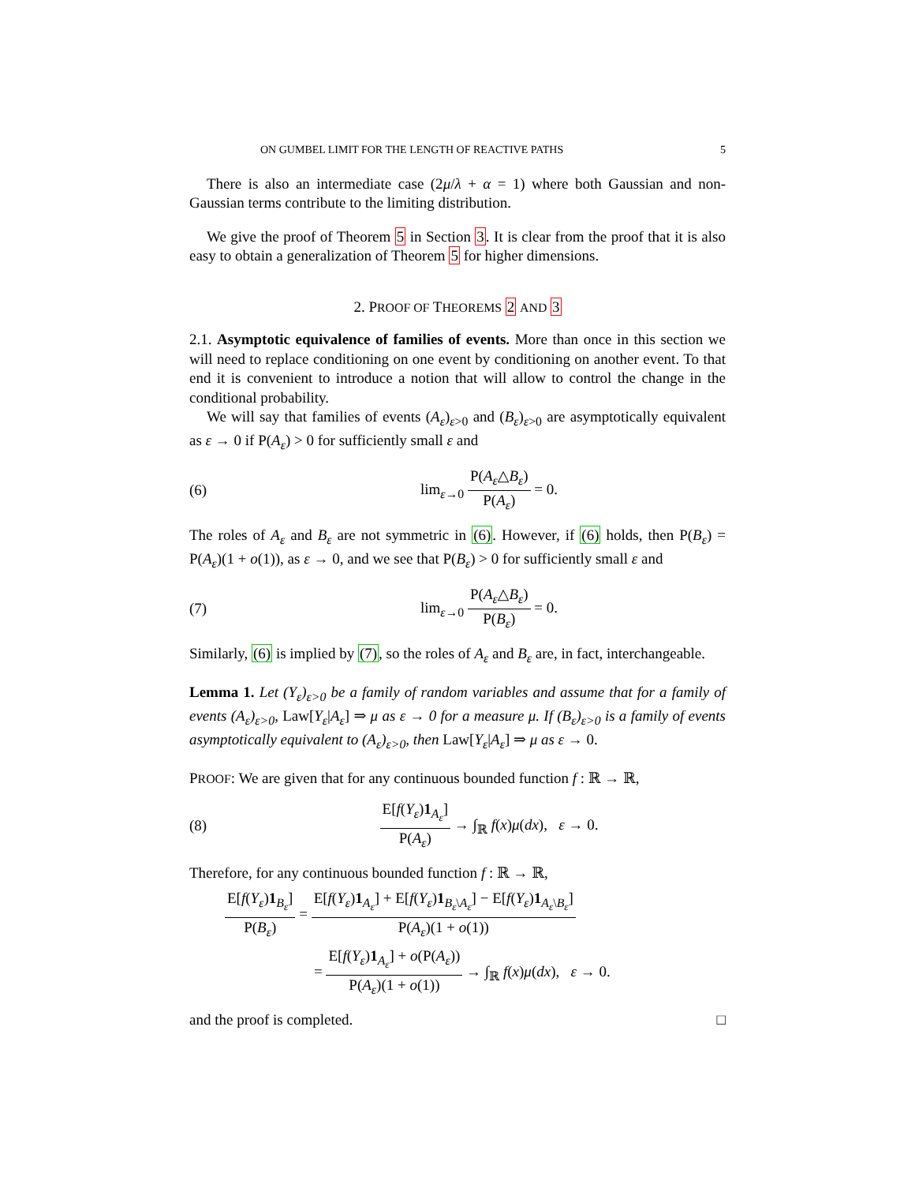ON GUMBEL LIMIT FOR THE LENGTH OF REACTIVE PATHS 5
There is also an intermediate case (2μ/λ + α = 1) where both Gaussian and non-Gaussian terms contribute to the limiting distribution.
We give the proof of Theorem 5 in Section 3. It is clear from the proof that it is also easy to obtain a generalization of Theorem 5 for higher dimensions.
2. PROOF OF THEOREMS 2 AND 3
2.1. Asymptotic equivalence of families of events. More than once in this section we will need to replace conditioning on one event by conditioning on another event. To that end it is convenient to introduce a notion that will allow to control the change in the conditional probability.
We will say that families of events (A<sub>ε</sub>)<sub>ε>0</sub> and (B<sub>ε</sub>)<sub>ε>0</sub> are asymptotically equivalent as ε → 0 if P(A<sub>ε</sub>) > 0 for sufficiently small ε and
(6) lim<sub>ε→0</sub> P(A<sub>ε</sub>△B<sub>ε</sub>) P(A<sub>ε</sub>) = 0.
The roles of A<sub>ε</sub> and B<sub>ε</sub> are not symmetric in (6). However, if (6) holds, then P(B<sub>ε</sub>) = P(A<sub>ε</sub>)(1 + o(1)), as ε → 0, and we see that P(B<sub>ε</sub>) > 0 for sufficiently small ε and
(7) lim<sub>ε→0</sub> P(A<sub>ε</sub>△B<sub>ε</sub>) P(B<sub>ε</sub>) = 0.
Similarly, (6) is implied by (7), so the roles of A<sub>ε</sub> and B<sub>ε</sub> are, in fact, interchangeable.
Lemma 1. Let (Y<sub>ε</sub>)<sub>ε>0</sub> be a family of random variables and assume that for a family of events (A<sub>ε</sub>)<sub>ε>0</sub>, Law[Y<sub>ε</sub>|A<sub>ε</sub>] ⇒ μ as ε → 0 for a measure μ. If (B<sub>ε</sub>)<sub>ε>0</sub> is a family of events asymptotically equivalent to (A<sub>ε</sub>)<sub>ε>0</sub>, then Law[Y<sub>ε</sub>|A<sub>ε</sub>] ⇒ μ as ε → 0.
PROOF: We are given that for any continuous bounded function f : ℝ → ℝ,
(8) E[f(Y<sub>ε</sub>)1<sub>A<sub>ε</sub></sub>] P(A<sub>ε</sub>) → ∫<sub>ℝ</sub> f(x)μ(dx), ε → 0.
Therefore, for any continuous bounded function f : ℝ → ℝ,
E[f(Y<sub>ε</sub>)1<sub>B<sub>ε</sub></sub>] P(B<sub>ε</sub>) = E[f(Y<sub>ε</sub>)1<sub>A<sub>ε</sub></sub>] + E[f(Y<sub>ε</sub>)1<sub>B<sub>ε</sub>\A<sub>ε</sub></sub>] − E[f(Y<sub>ε</sub>)1<sub>A<sub>ε</sub>\B<sub>ε</sub></sub>] P(A<sub>ε</sub>)(1 + o(1))
= E[f(Y<sub>ε</sub>)1<sub>A<sub>ε</sub></sub>] + o(P(A<sub>ε</sub>)) P(A<sub>ε</sub>)(1 + o(1)) → ∫<sub>ℝ</sub> f(x)μ(dx), ε → 0.
and the proof is completed. □